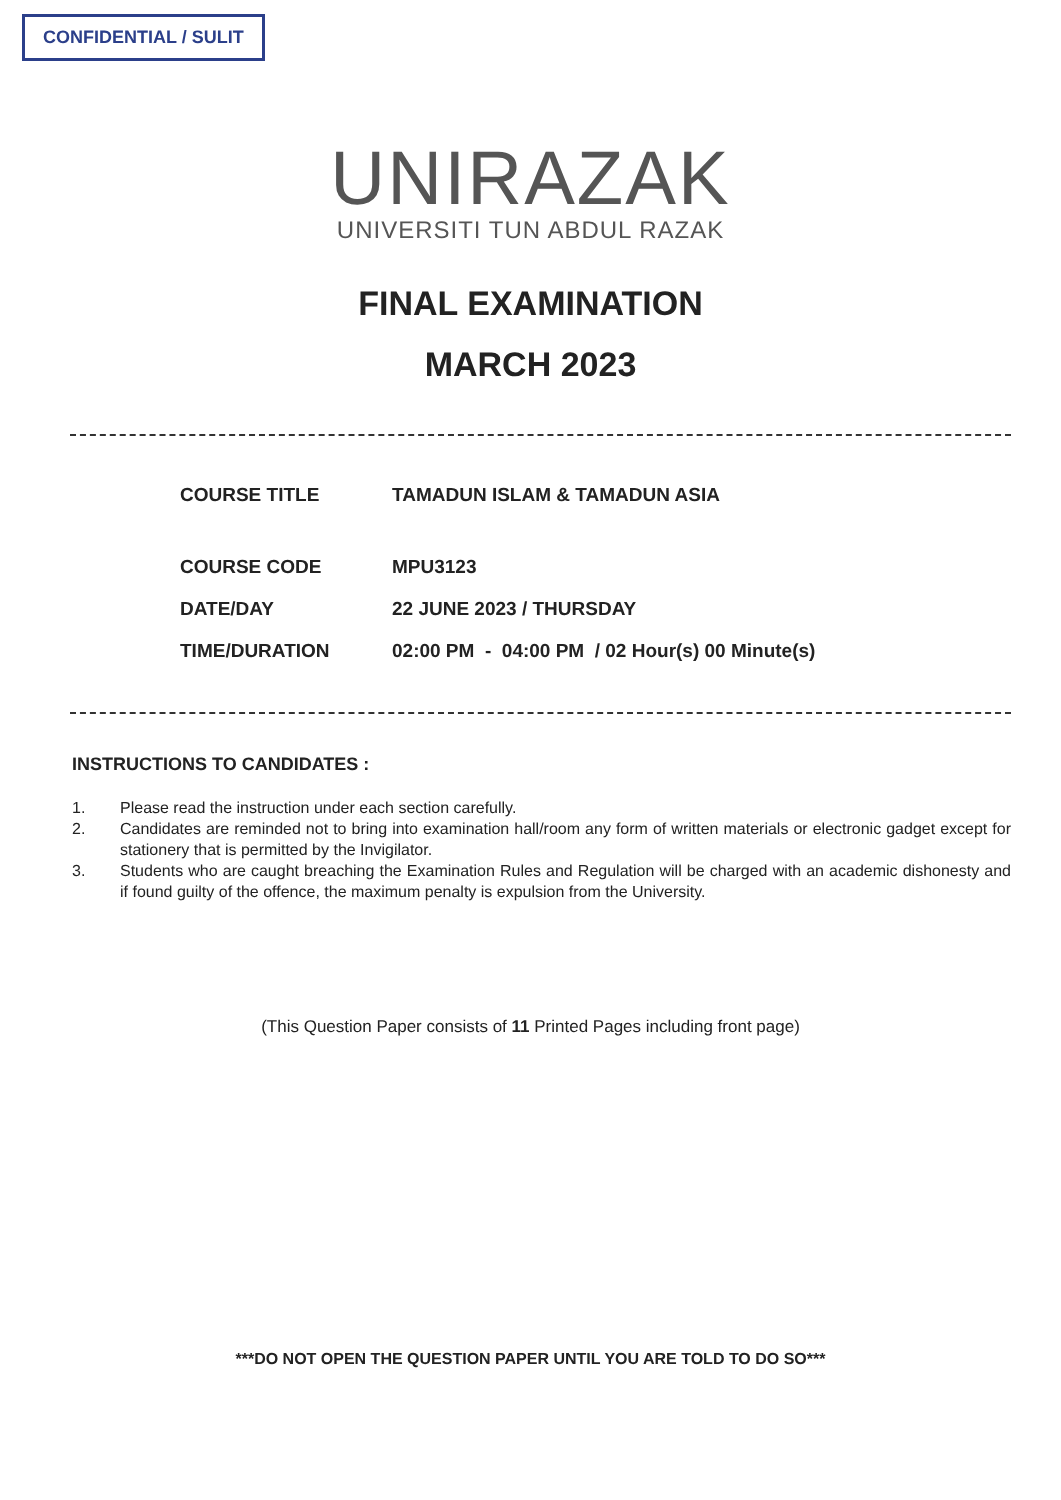CONFIDENTIAL / SULIT
UNIRAZAK
UNIVERSITI TUN ABDUL RAZAK
FINAL EXAMINATION
MARCH 2023
| COURSE TITLE | TAMADUN ISLAM & TAMADUN ASIA |
| COURSE CODE | MPU3123 |
| DATE/DAY | 22 JUNE 2023 / THURSDAY |
| TIME/DURATION | 02:00 PM - 04:00 PM / 02 Hour(s) 00 Minute(s) |
INSTRUCTIONS TO CANDIDATES :
1. Please read the instruction under each section carefully.
2. Candidates are reminded not to bring into examination hall/room any form of written materials or electronic gadget except for stationery that is permitted by the Invigilator.
3. Students who are caught breaching the Examination Rules and Regulation will be charged with an academic dishonesty and if found guilty of the offence, the maximum penalty is expulsion from the University.
(This Question Paper consists of 11 Printed Pages including front page)
***DO NOT OPEN THE QUESTION PAPER UNTIL YOU ARE TOLD TO DO SO***